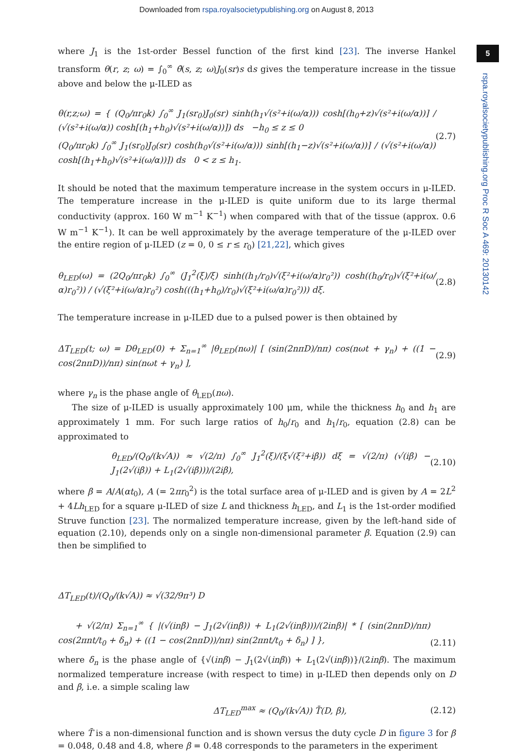Downloaded from rspa.royalsocietypublishing.org on August 8, 2013
5
rspa.royalsocietypublishing.org Proc R Soc A 469: 20130142
where J<sub>1</sub> is the 1st-order Bessel function of the first kind [23]. The inverse Hankel transform θ(r, z; ω) = ∫<sub>0</sub><sup>∞</sup> θ̄(s, z; ω)J<sub>0</sub>(sr)s ds gives the temperature increase in the tissue above and below the μ-ILED as
θ(r,z;ω) = { (Q<sub>0</sub>/πr<sub>0</sub>k) ∫<sub>0</sub><sup>∞</sup> J<sub>1</sub>(sr<sub>0</sub>)J<sub>0</sub>(sr) sinh(h<sub>1</sub>√(s²+i(ω/α))) cosh[(h<sub>0</sub>+z)√(s²+i(ω/α))] / (√(s²+i(ω/α)) cosh[(h<sub>1</sub>+h<sub>0</sub>)√(s²+i(ω/α))]) ds −h<sub>0</sub> ≤ z ≤ 0
(Q<sub>0</sub>/πr<sub>0</sub>k) ∫<sub>0</sub><sup>∞</sup> J<sub>1</sub>(sr<sub>0</sub>)J<sub>0</sub>(sr) cosh(h<sub>0</sub>√(s²+i(ω/α))) sinh[(h<sub>1</sub>−z)√(s²+i(ω/α))] / (√(s²+i(ω/α)) cosh[(h<sub>1</sub>+h<sub>0</sub>)√(s²+i(ω/α))]) ds 0 < z ≤ h<sub>1</sub>.
(2.7)
It should be noted that the maximum temperature increase in the system occurs in μ-ILED. The temperature increase in the μ-ILED is quite uniform due to its large thermal conductivity (approx. 160 W m<sup>−1</sup> K<sup>−1</sup>) when compared with that of the tissue (approx. 0.6 W m<sup>−1</sup> K<sup>−1</sup>). It can be well approximately by the average temperature of the μ-ILED over the entire region of μ-ILED (z = 0, 0 ≤ r ≤ r<sub>0</sub>) [21,22], which gives
θ<sub>LED</sub>(ω) = (2Q<sub>0</sub>/πr<sub>0</sub>k) ∫<sub>0</sub><sup>∞</sup> (J<sub>1</sub><sup>2</sup>(ξ)/ξ) sinh((h<sub>1</sub>/r<sub>0</sub>)√(ξ²+i(ω/α)r<sub>0</sub>²)) cosh((h<sub>0</sub>/r<sub>0</sub>)√(ξ²+i(ω/α)r<sub>0</sub>²)) / (√(ξ²+i(ω/α)r<sub>0</sub>²) cosh(((h<sub>1</sub>+h<sub>0</sub>)/r<sub>0</sub>)√(ξ²+i(ω/α)r<sub>0</sub>²))) dξ.
(2.8)
The temperature increase in μ-ILED due to a pulsed power is then obtained by
ΔT<sub>LED</sub>(t; ω) = Dθ<sub>LED</sub>(0) + Σ<sub>n=1</sub><sup>∞</sup> |θ<sub>LED</sub>(nω)| [ (sin(2nπD)/nπ) cos(nωt + γ<sub>n</sub>) + ((1 − cos(2nπD))/nπ) sin(nωt + γ<sub>n</sub>) ],
(2.9)
where γ<sub>n</sub> is the phase angle of θ<sub>LED</sub>(nω).
The size of μ-ILED is usually approximately 100 μm, while the thickness h<sub>0</sub> and h<sub>1</sub> are approximately 1 mm. For such large ratios of h<sub>0</sub>/r<sub>0</sub> and h<sub>1</sub>/r<sub>0</sub>, equation (2.8) can be approximated to
θ<sub>LED</sub>/(Q<sub>0</sub>/(k√A)) ≈ √(2/π) ∫<sub>0</sub><sup>∞</sup> J<sub>1</sub><sup>2</sup>(ξ)/(ξ√(ξ²+iβ)) dξ = √(2/π) (√(iβ) − J<sub>1</sub>(2√(iβ)) + L<sub>1</sub>(2√(iβ)))/(2iβ),
(2.10)
where β = A/A(αt<sub>0</sub>), A (= 2πr<sub>0</sub><sup>2</sup>) is the total surface area of μ-ILED and is given by A = 2L<sup>2</sup> + 4Lh<sub>LED</sub> for a square μ-ILED of size L and thickness h<sub>LED</sub>, and L<sub>1</sub> is the 1st-order modified Struve function [23]. The normalized temperature increase, given by the left-hand side of equation (2.10), depends only on a single non-dimensional parameter β. Equation (2.9) can then be simplified to
ΔT<sub>LED</sub>(t)/(Q<sub>0</sub>/(k√A)) ≈ √(32/9π³) D
+ √(2/π) Σ<sub>n=1</sub><sup>∞</sup> { |(√(inβ) − J<sub>1</sub>(2√(inβ)) + L<sub>1</sub>(2√(inβ)))/(2inβ)| * [ (sin(2nπD)/nπ) cos(2πnt/t<sub>0</sub> + δ<sub>n</sub>) + ((1 − cos(2nπD))/nπ) sin(2πnt/t<sub>0</sub> + δ<sub>n</sub>) ] },
(2.11)
where δ<sub>n</sub> is the phase angle of {√(inβ) − J<sub>1</sub>(2√(inβ)) + L<sub>1</sub>(2√(inβ))}/(2inβ). The maximum normalized temperature increase (with respect to time) in μ-ILED then depends only on D and β, i.e. a simple scaling law
ΔT<sub>LED</sub><sup>max</sup> ≈ (Q<sub>0</sub>/(k√A)) T̄(D, β),
(2.12)
where T̄ is a non-dimensional function and is shown versus the duty cycle D in figure 3 for β = 0.048, 0.48 and 4.8, where β = 0.48 corresponds to the parameters in the experiment